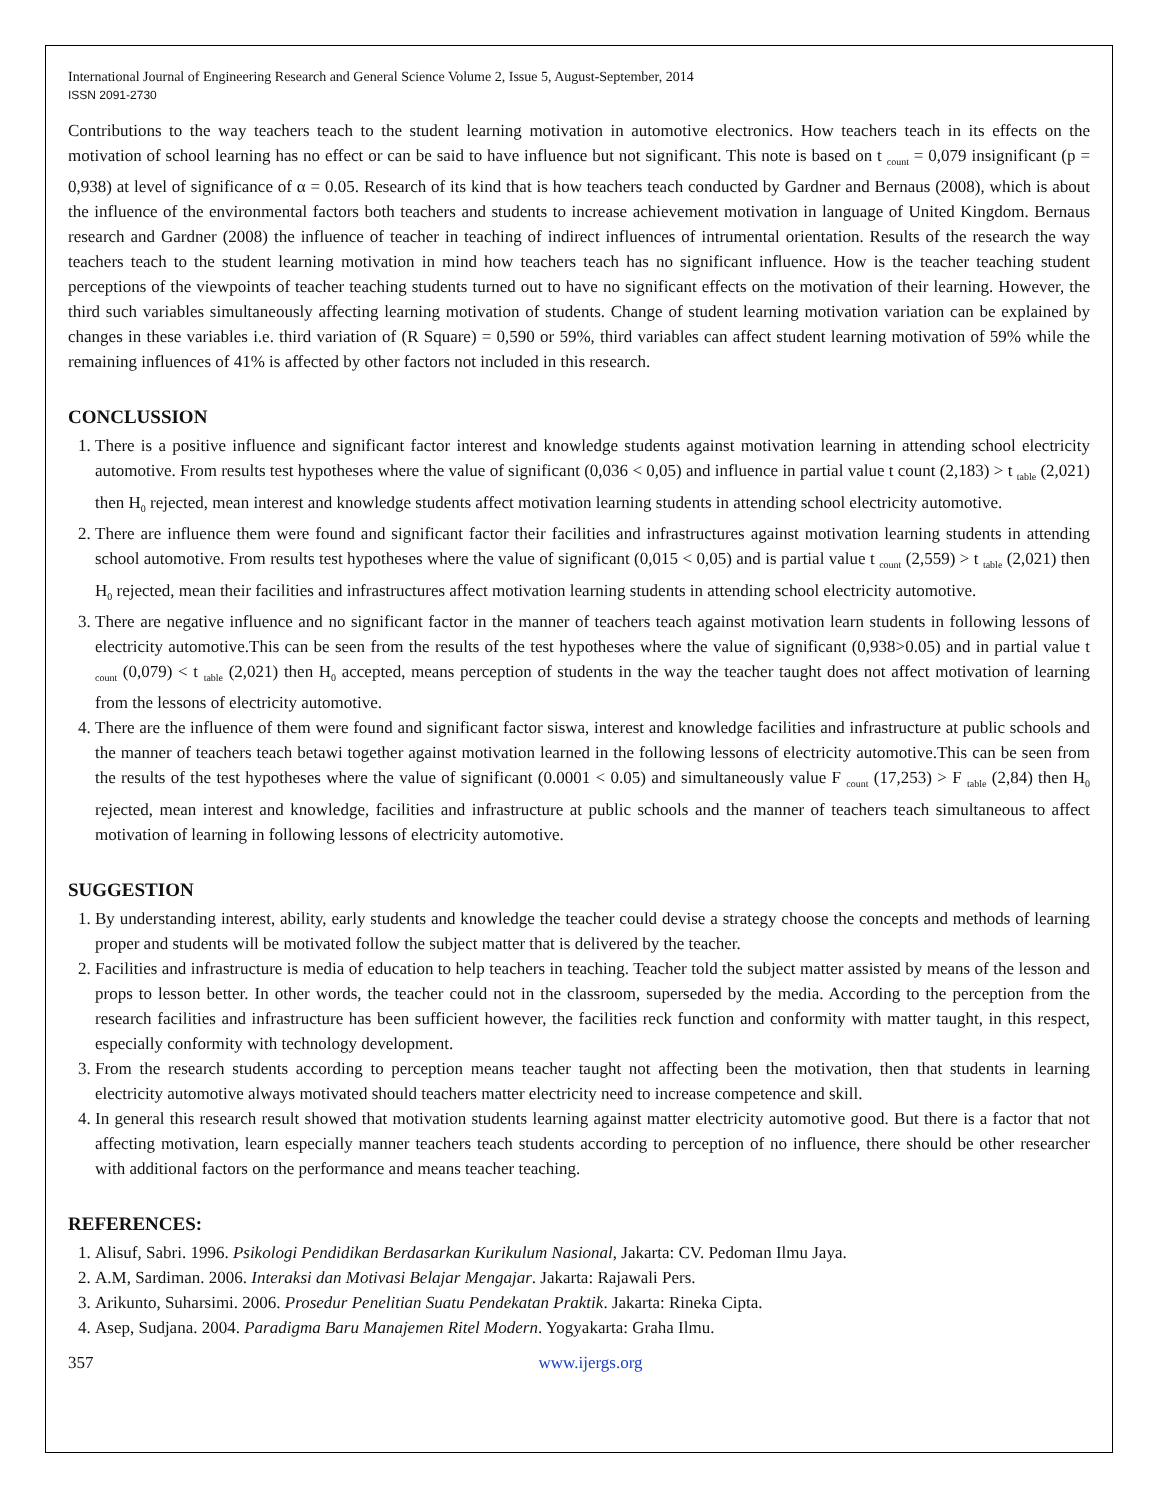International Journal of Engineering Research and General Science Volume 2, Issue 5, August-September, 2014
ISSN 2091-2730
Contributions to the way teachers teach to the student learning motivation in automotive electronics. How teachers teach in its effects on the motivation of school learning has no effect or can be said to have influence but not significant. This note is based on t <sub>count</sub> = 0,079 insignificant (p = 0,938) at level of significance of α = 0.05. Research of its kind that is how teachers teach conducted by Gardner and Bernaus (2008), which is about the influence of the environmental factors both teachers and students to increase achievement motivation in language of United Kingdom. Bernaus research and Gardner (2008) the influence of teacher in teaching of indirect influences of intrumental orientation. Results of the research the way teachers teach to the student learning motivation in mind how teachers teach has no significant influence. How is the teacher teaching student perceptions of the viewpoints of teacher teaching students turned out to have no significant effects on the motivation of their learning. However, the third such variables simultaneously affecting learning motivation of students. Change of student learning motivation variation can be explained by changes in these variables i.e. third variation of (R Square) = 0,590 or 59%, third variables can affect student learning motivation of 59% while the remaining influences of 41% is affected by other factors not included in this research.
CONCLUSSION
1. There is a positive influence and significant factor interest and knowledge students against motivation learning in attending school electricity automotive. From results test hypotheses where the value of significant (0,036 < 0,05) and influence in partial value t count (2,183) > t <sub>table</sub> (2,021) then H<sub>0</sub> rejected, mean interest and knowledge students affect motivation learning students in attending school electricity automotive.
2. There are influence them were found and significant factor their facilities and infrastructures against motivation learning students in attending school automotive. From results test hypotheses where the value of significant (0,015 < 0,05) and is partial value t <sub>count</sub> (2,559) > t <sub>table</sub> (2,021) then H<sub>0</sub> rejected, mean their facilities and infrastructures affect motivation learning students in attending school electricity automotive.
3. There are negative influence and no significant factor in the manner of teachers teach against motivation learn students in following lessons of electricity automotive.This can be seen from the results of the test hypotheses where the value of significant (0,938>0.05) and in partial value t <sub>count</sub> (0,079) < t <sub>table</sub> (2,021) then H<sub>0</sub> accepted, means perception of students in the way the teacher taught does not affect motivation of learning from the lessons of electricity automotive.
4. There are the influence of them were found and significant factor siswa, interest and knowledge facilities and infrastructure at public schools and the manner of teachers teach betawi together against motivation learned in the following lessons of electricity automotive.This can be seen from the results of the test hypotheses where the value of significant (0.0001 < 0.05) and simultaneously value F <sub>count</sub> (17,253) > F <sub>table</sub> (2,84) then H<sub>0</sub> rejected, mean interest and knowledge, facilities and infrastructure at public schools and the manner of teachers teach simultaneous to affect motivation of learning in following lessons of electricity automotive.
SUGGESTION
1. By understanding interest, ability, early students and knowledge the teacher could devise a strategy choose the concepts and methods of learning proper and students will be motivated follow the subject matter that is delivered by the teacher.
2. Facilities and infrastructure is media of education to help teachers in teaching. Teacher told the subject matter assisted by means of the lesson and props to lesson better. In other words, the teacher could not in the classroom, superseded by the media. According to the perception from the research facilities and infrastructure has been sufficient however, the facilities reck function and conformity with matter taught, in this respect, especially conformity with technology development.
3. From the research students according to perception means teacher taught not affecting been the motivation, then that students in learning electricity automotive always motivated should teachers matter electricity need to increase competence and skill.
4. In general this research result showed that motivation students learning against matter electricity automotive good. But there is a factor that not affecting motivation, learn especially manner teachers teach students according to perception of no influence, there should be other researcher with additional factors on the performance and means teacher teaching.
REFERENCES:
1. Alisuf, Sabri. 1996. Psikologi Pendidikan Berdasarkan Kurikulum Nasional, Jakarta: CV. Pedoman Ilmu Jaya.
2. A.M, Sardiman. 2006. Interaksi dan Motivasi Belajar Mengajar. Jakarta: Rajawali Pers.
3. Arikunto, Suharsimi. 2006. Prosedur Penelitian Suatu Pendekatan Praktik. Jakarta: Rineka Cipta.
4. Asep, Sudjana. 2004. Paradigma Baru Manajemen Ritel Modern. Yogyakarta: Graha Ilmu.
357 www.ijergs.org